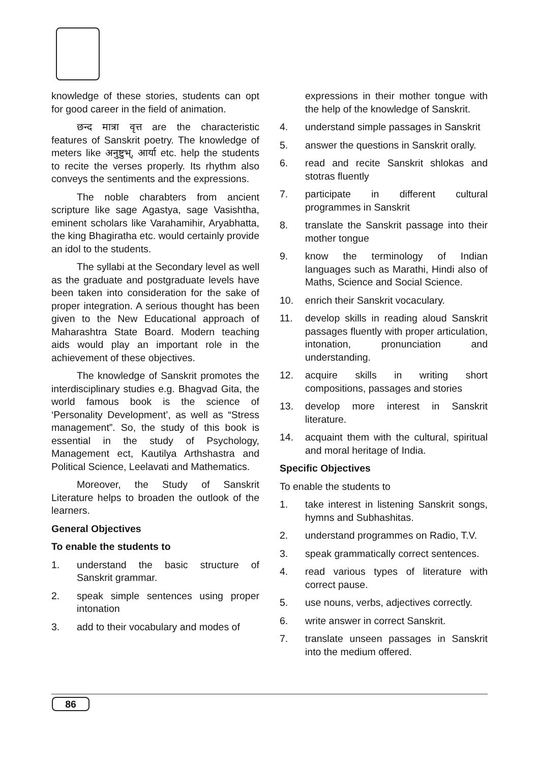knowledge of these stories, students can opt for good career in the field of animation.
छन्द मात्रा वृत्त are the characteristic features of Sanskrit poetry. The knowledge of meters like अनुष्टुभ्, आर्या etc. help the students to recite the verses properly. Its rhythm also conveys the sentiments and the expressions.
The noble charabters from ancient scripture like sage Agastya, sage Vasishtha, eminent scholars like Varahamihir, Aryabhatta, the king Bhagiratha etc. would certainly provide an idol to the students.
The syllabi at the Secondary level as well as the graduate and postgraduate levels have been taken into consideration for the sake of proper integration. A serious thought has been given to the New Educational approach of Maharashtra State Board. Modern teaching aids would play an important role in the achievement of these objectives.
The knowledge of Sanskrit promotes the interdisciplinary studies e.g. Bhagvad Gita, the world famous book is the science of ‘Personality Development’, as well as “Stress management”. So, the study of this book is essential in the study of Psychology, Management ect, Kautilya Arthshastra and Political Science, Leelavati and Mathematics.
Moreover, the Study of Sanskrit Literature helps to broaden the outlook of the learners.
General Objectives
To enable the students to
1. understand the basic structure of Sanskrit grammar.
2. speak simple sentences using proper intonation
3. add to their vocabulary and modes of
expressions in their mother tongue with the help of the knowledge of Sanskrit.
4. understand simple passages in Sanskrit
5. answer the questions in Sanskrit orally.
6. read and recite Sanskrit shlokas and stotras fluently
7. participate in different cultural programmes in Sanskrit
8. translate the Sanskrit passage into their mother tongue
9. know the terminology of Indian languages such as Marathi, Hindi also of Maths, Science and Social Science.
10. enrich their Sanskrit vocaculary.
11. develop skills in reading aloud Sanskrit passages fluently with proper articulation, intonation, pronunciation and understanding.
12. acquire skills in writing short compositions, passages and stories
13. develop more interest in Sanskrit literature.
14. acquaint them with the cultural, spiritual and moral heritage of India.
Specific Objectives
To enable the students to
1. take interest in listening Sanskrit songs, hymns and Subhashitas.
2. understand programmes on Radio, T.V.
3. speak grammatically correct sentences.
4. read various types of literature with correct pause.
5. use nouns, verbs, adjectives correctly.
6. write answer in correct Sanskrit.
7. translate unseen passages in Sanskrit into the medium offered.
86